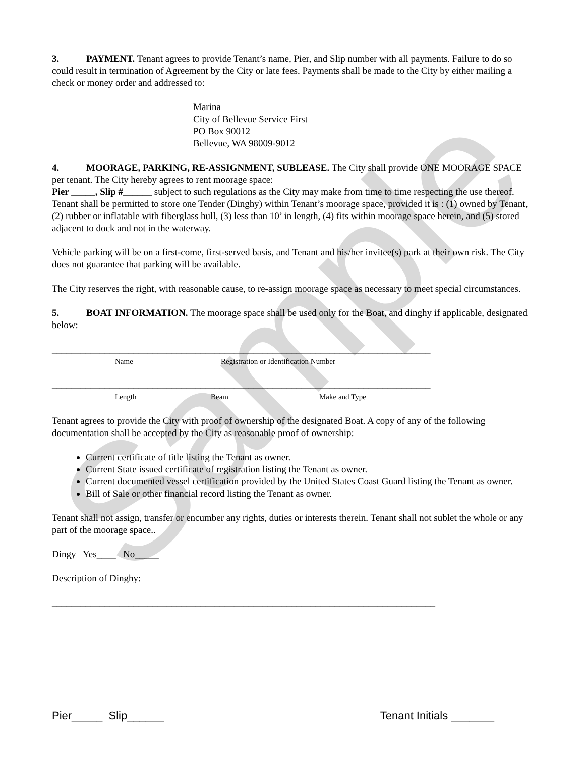Sample
3. PAYMENT. Tenant agrees to provide Tenant’s name, Pier, and Slip number with all payments. Failure to do so could result in termination of Agreement by the City or late fees. Payments shall be made to the City by either mailing a check or money order and addressed to:
Marina
City of Bellevue Service First
PO Box 90012
Bellevue, WA 98009-9012
4. MOORAGE, PARKING, RE-ASSIGNMENT, SUBLEASE. The City shall provide ONE MOORAGE SPACE per tenant. The City hereby agrees to rent moorage space:
Pier _____, Slip #______ subject to such regulations as the City may make from time to time respecting the use thereof. Tenant shall be permitted to store one Tender (Dinghy) within Tenant’s moorage space, provided it is : (1) owned by Tenant, (2) rubber or inflatable with fiberglass hull, (3) less than 10’ in length, (4) fits within moorage space herein, and (5) stored adjacent to dock and not in the waterway.
Vehicle parking will be on a first-come, first-served basis, and Tenant and his/her invitee(s) park at their own risk. The City does not guarantee that parking will be available.
The City reserves the right, with reasonable cause, to re-assign moorage space as necessary to meet special circumstances.
5. BOAT INFORMATION. The moorage space shall be used only for the Boat, and dinghy if applicable, designated below:
_______________________________________________________________________________
Name Registration or Identification Number
_______________________________________________________________________________
Length Beam Make and Type
Tenant agrees to provide the City with proof of ownership of the designated Boat. A copy of any of the following documentation shall be accepted by the City as reasonable proof of ownership:
Current certificate of title listing the Tenant as owner.
Current State issued certificate of registration listing the Tenant as owner.
Current documented vessel certification provided by the United States Coast Guard listing the Tenant as owner.
Bill of Sale or other financial record listing the Tenant as owner.
Tenant shall not assign, transfer or encumber any rights, duties or interests therein. Tenant shall not sublet the whole or any part of the moorage space..
Dingy Yes____ No_____
Description of Dinghy:
________________________________________________________________________________
Pier_____ Slip______ Tenant Initials _______